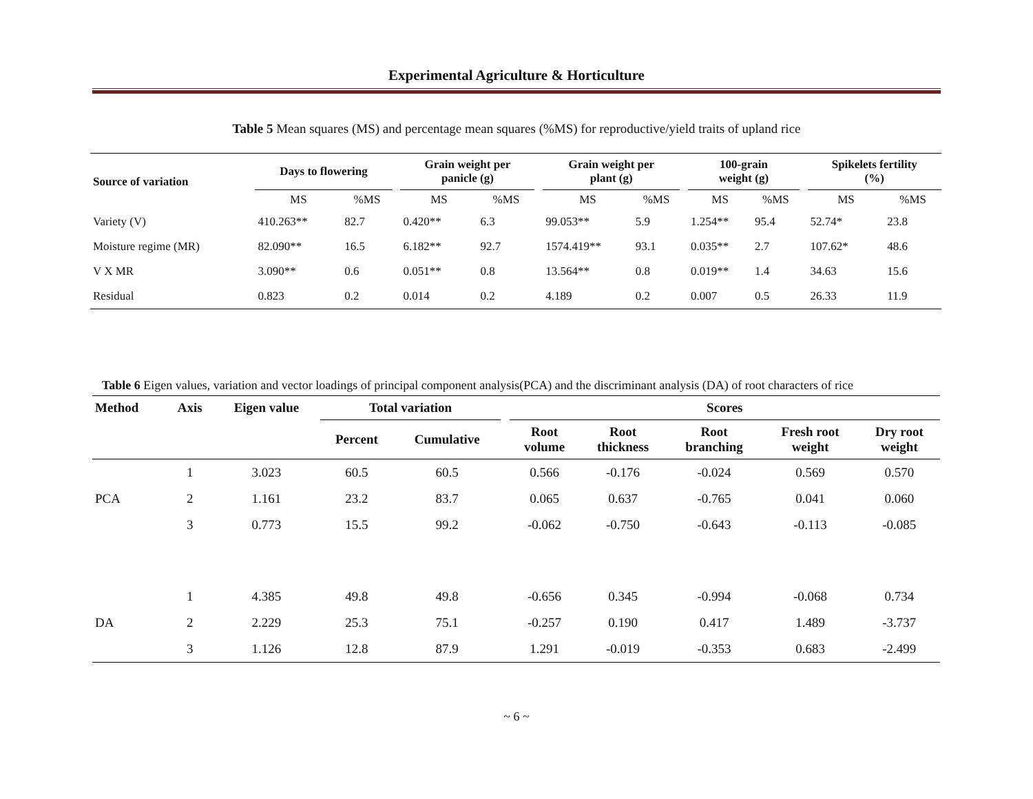Experimental Agriculture & Horticulture
Table 5 Mean squares (MS) and percentage mean squares (%MS) for reproductive/yield traits of upland rice
| Source of variation | Days to flowering | | | Grain weight per panicle (g) | | | Grain weight per plant (g) | | | 100-grain weight (g) | | | Spikelets fertility (%) | |
| --- | --- | --- | --- | --- | --- | --- | --- | --- | --- | --- | --- | --- | --- | --- |
| | MS | %MS | | MS | %MS | | MS | %MS | | MS | %MS | | MS | %MS |
| Variety (V) | 410.263** | 82.7 | | 0.420** | 6.3 | | 99.053** | 5.9 | | 1.254** | 95.4 | | 52.74* | 23.8 |
| Moisture regime (MR) | 82.090** | 16.5 | | 6.182** | 92.7 | | 1574.419** | 93.1 | | 0.035** | 2.7 | | 107.62* | 48.6 |
| V X MR | 3.090** | 0.6 | | 0.051** | 0.8 | | 13.564** | 0.8 | | 0.019** | 1.4 | | 34.63 | 15.6 |
| Residual | 0.823 | 0.2 | | 0.014 | 0.2 | | 4.189 | 0.2 | | 0.007 | 0.5 | | 26.33 | 11.9 |
Table 6 Eigen values, variation and vector loadings of principal component analysis(PCA) and the discriminant analysis (DA) of root characters of rice
| Method | Axis | Eigen value | Total variation | | | Scores | | | | |
| --- | --- | --- | --- | --- | --- | --- | --- | --- | --- | --- |
| | | | Percent | Cumulative | | Root volume | Root thickness | Root branching | Fresh root weight | Dry root weight |
| | 1 | 3.023 | 60.5 | 60.5 | | 0.566 | -0.176 | -0.024 | 0.569 | 0.570 |
| PCA | 2 | 1.161 | 23.2 | 83.7 | | 0.065 | 0.637 | -0.765 | 0.041 | 0.060 |
| | 3 | 0.773 | 15.5 | 99.2 | | -0.062 | -0.750 | -0.643 | -0.113 | -0.085 |
| | 1 | 4.385 | 49.8 | 49.8 | | -0.656 | 0.345 | -0.994 | -0.068 | 0.734 |
| DA | 2 | 2.229 | 25.3 | 75.1 | | -0.257 | 0.190 | 0.417 | 1.489 | -3.737 |
| | 3 | 1.126 | 12.8 | 87.9 | | 1.291 | -0.019 | -0.353 | 0.683 | -2.499 |
~ 6 ~